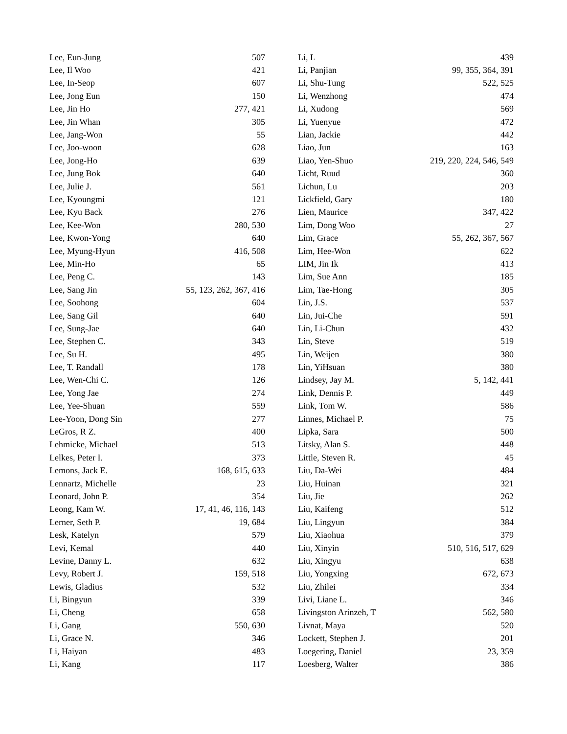| Lee, Eun-Jung | 507 |
| Lee, Il Woo | 421 |
| Lee, In-Seop | 607 |
| Lee, Jong Eun | 150 |
| Lee, Jin Ho | 277, 421 |
| Lee, Jin Whan | 305 |
| Lee, Jang-Won | 55 |
| Lee, Joo-woon | 628 |
| Lee, Jong-Ho | 639 |
| Lee, Jung Bok | 640 |
| Lee, Julie J. | 561 |
| Lee, Kyoungmi | 121 |
| Lee, Kyu Back | 276 |
| Lee, Kee-Won | 280, 530 |
| Lee, Kwon-Yong | 640 |
| Lee, Myung-Hyun | 416, 508 |
| Lee, Min-Ho | 65 |
| Lee, Peng C. | 143 |
| Lee, Sang Jin | 55, 123, 262, 367, 416 |
| Lee, Soohong | 604 |
| Lee, Sang Gil | 640 |
| Lee, Sung-Jae | 640 |
| Lee, Stephen C. | 343 |
| Lee, Su H. | 495 |
| Lee, T. Randall | 178 |
| Lee, Wen-Chi C. | 126 |
| Lee, Yong Jae | 274 |
| Lee, Yee-Shuan | 559 |
| Lee-Yoon, Dong Sin | 277 |
| LeGros, R Z. | 400 |
| Lehmicke, Michael | 513 |
| Lelkes, Peter I. | 373 |
| Lemons, Jack E. | 168, 615, 633 |
| Lennartz, Michelle | 23 |
| Leonard, John P. | 354 |
| Leong, Kam W. | 17, 41, 46, 116, 143 |
| Lerner, Seth P. | 19, 684 |
| Lesk, Katelyn | 579 |
| Levi, Kemal | 440 |
| Levine, Danny L. | 632 |
| Levy, Robert J. | 159, 518 |
| Lewis, Gladius | 532 |
| Li, Bingyun | 339 |
| Li, Cheng | 658 |
| Li, Gang | 550, 630 |
| Li, Grace N. | 346 |
| Li, Haiyan | 483 |
| Li, Kang | 117 |
| Li, L | 439 |
| Li, Panjian | 99, 355, 364, 391 |
| Li, Shu-Tung | 522, 525 |
| Li, Wenzhong | 474 |
| Li, Xudong | 569 |
| Li, Yuenyue | 472 |
| Lian, Jackie | 442 |
| Liao, Jun | 163 |
| Liao, Yen-Shuo | 219, 220, 224, 546, 549 |
| Licht, Ruud | 360 |
| Lichun, Lu | 203 |
| Lickfield, Gary | 180 |
| Lien, Maurice | 347, 422 |
| Lim, Dong Woo | 27 |
| Lim, Grace | 55, 262, 367, 567 |
| Lim, Hee-Won | 622 |
| LIM, Jin Ik | 413 |
| Lim, Sue Ann | 185 |
| Lim, Tae-Hong | 305 |
| Lin, J.S. | 537 |
| Lin, Jui-Che | 591 |
| Lin, Li-Chun | 432 |
| Lin, Steve | 519 |
| Lin, Weijen | 380 |
| Lin, YiHsuan | 380 |
| Lindsey, Jay M. | 5, 142, 441 |
| Link, Dennis P. | 449 |
| Link, Tom W. | 586 |
| Linnes, Michael P. | 75 |
| Lipka, Sara | 500 |
| Litsky, Alan S. | 448 |
| Little, Steven R. | 45 |
| Liu, Da-Wei | 484 |
| Liu, Huinan | 321 |
| Liu, Jie | 262 |
| Liu, Kaifeng | 512 |
| Liu, Lingyun | 384 |
| Liu, Xiaohua | 379 |
| Liu, Xinyin | 510, 516, 517, 629 |
| Liu, Xingyu | 638 |
| Liu, Yongxing | 672, 673 |
| Liu, Zhilei | 334 |
| Livi, Liane L. | 346 |
| Livingston Arinzeh, T | 562, 580 |
| Livnat, Maya | 520 |
| Lockett, Stephen J. | 201 |
| Loegering, Daniel | 23, 359 |
| Loesberg, Walter | 386 |